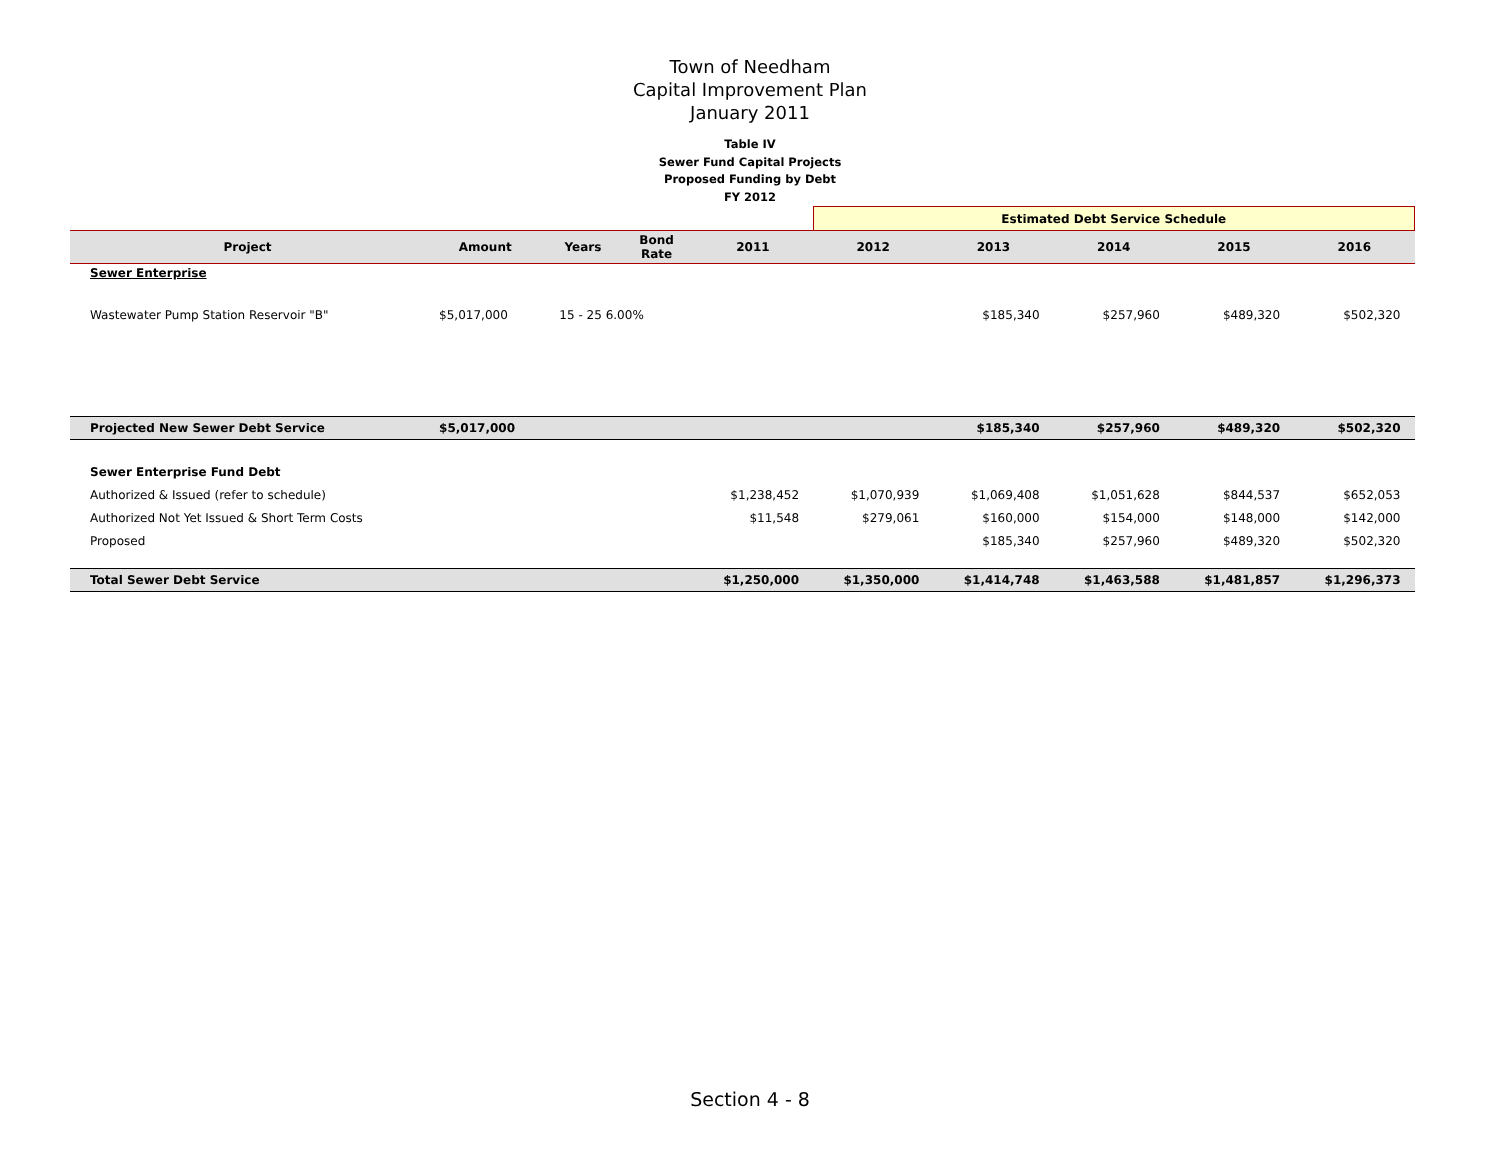Town of Needham
Capital Improvement Plan
January 2011
Table IV
Sewer Fund Capital Projects
Proposed Funding by Debt
FY 2012
| | | | | | Estimated Debt Service Schedule | | | | |
| Project | Amount | Years | Bond Rate | 2011 | 2012 | 2013 | 2014 | 2015 | 2016 |
| Sewer Enterprise | | | | | | | | | |
| Wastewater Pump Station Reservoir "B" | $5,017,000 | 15 - 25 6.00% | | | | $185,340 | $257,960 | $489,320 | $502,320 |
| Projected New Sewer Debt Service | $5,017,000 | | | | | $185,340 | $257,960 | $489,320 | $502,320 |
| Sewer Enterprise Fund Debt | | | | | | | | | |
| Authorized & Issued (refer to schedule) | | | | $1,238,452 | $1,070,939 | $1,069,408 | $1,051,628 | $844,537 | $652,053 |
| Authorized Not Yet Issued & Short Term Costs | | | | $11,548 | $279,061 | $160,000 | $154,000 | $148,000 | $142,000 |
| Proposed | | | | | | $185,340 | $257,960 | $489,320 | $502,320 |
| Total Sewer Debt Service | | | | $1,250,000 | $1,350,000 | $1,414,748 | $1,463,588 | $1,481,857 | $1,296,373 |
Section 4 - 8